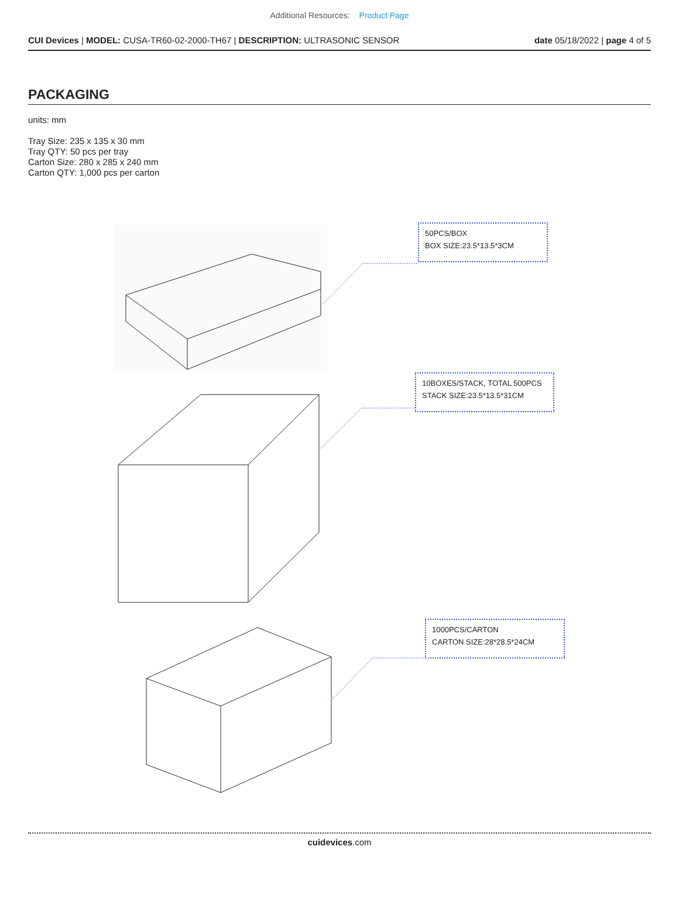Additional Resources: Product Page
CUI Devices | MODEL: CUSA-TR60-02-2000-TH67 | DESCRIPTION: ULTRASONIC SENSOR
date 05/18/2022 | page 4 of 5
PACKAGING
units: mm
Tray Size: 235 x 135 x 30 mm
Tray QTY: 50 pcs per tray
Carton Size: 280 x 285 x 240 mm
Carton QTY: 1,000 pcs per carton
50PCS/BOX
BOX SIZE:23.5*13.5*3CM
10BOXES/STACK, TOTAL 500PCS
STACK SIZE:23.5*13.5*31CM
1000PCS/CARTON
CARTON SIZE:28*28.5*24CM
cuidevices.com